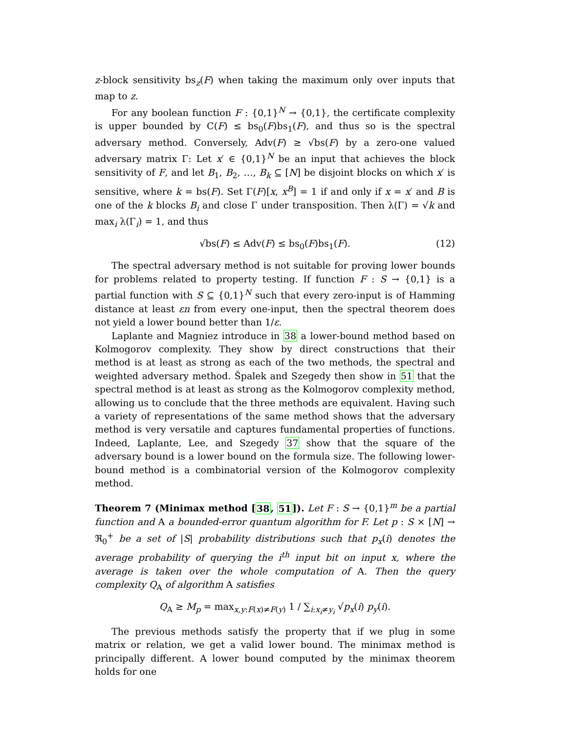z-block sensitivity bs<sub>z</sub>(F) when taking the maximum only over inputs that map to z.
For any boolean function F : {0,1}<sup>N</sup> → {0,1}, the certificate complexity is upper bounded by C(F) ≤ bs<sub>0</sub>(F)bs<sub>1</sub>(F), and thus so is the spectral adversary method. Conversely, Adv(F) ≥ √bs(F) by a zero-one valued adversary matrix Γ: Let x′ ∈ {0,1}<sup>N</sup> be an input that achieves the block sensitivity of F, and let B<sub>1</sub>, B<sub>2</sub>, …, B<sub>k</sub> ⊆ [N] be disjoint blocks on which x′ is sensitive, where k = bs(F). Set Γ(F)[x, x<sup>B</sup>] = 1 if and only if x = x′ and B is one of the k blocks B<sub>i</sub> and close Γ under transposition. Then λ(Γ) = √k and max<sub>i</sub> λ(Γ<sub>i</sub>) = 1, and thus
√bs(F) ≤ Adv(F) ≤ bs<sub>0</sub>(F)bs<sub>1</sub>(F). (12)
The spectral adversary method is not suitable for proving lower bounds for problems related to property testing. If function F : S → {0,1} is a partial function with S ⊆ {0,1}<sup>N</sup> such that every zero-input is of Hamming distance at least εn from every one-input, then the spectral theorem does not yield a lower bound better than 1/ε.
Laplante and Magniez introduce in 38 a lower-bound method based on Kolmogorov complexity. They show by direct constructions that their method is at least as strong as each of the two methods, the spectral and weighted adversary method. Špalek and Szegedy then show in 51 that the spectral method is at least as strong as the Kolmogorov complexity method, allowing us to conclude that the three methods are equivalent. Having such a variety of representations of the same method shows that the adversary method is very versatile and captures fundamental properties of functions. Indeed, Laplante, Lee, and Szegedy 37 show that the square of the adversary bound is a lower bound on the formula size. The following lower-bound method is a combinatorial version of the Kolmogorov complexity method.
Theorem 7 (Minimax method [38, 51]). Let F : S → {0,1}<sup>m</sup> be a partial function and A a bounded-error quantum algorithm for F. Let p : S × [N] → ℜ<sub>0</sub><sup>+</sup> be a set of |S| probability distributions such that p<sub>x</sub>(i) denotes the average probability of querying the i<sup>th</sup> input bit on input x, where the average is taken over the whole computation of A. Then the query complexity Q<sub>A</sub> of algorithm A satisfies
Q<sub>A</sub> ≥ M<sub>p</sub> = max<sub>x,y:F(x)≠F(y)</sub> 1 / ∑<sub>i:x<sub>i</sub>≠y<sub>i</sub></sub> √p<sub>x</sub>(i) p<sub>y</sub>(i).
The previous methods satisfy the property that if we plug in some matrix or relation, we get a valid lower bound. The minimax method is principally different. A lower bound computed by the minimax theorem holds for one